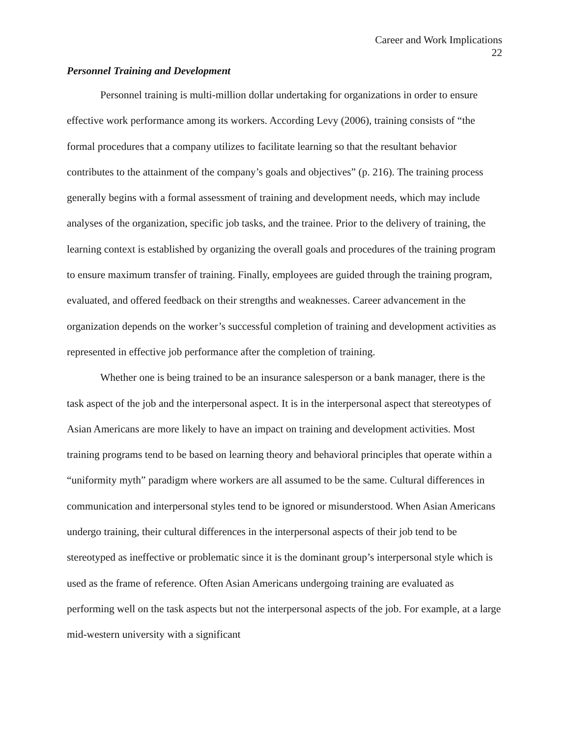Career and Work Implications
22
Personnel Training and Development
Personnel training is multi-million dollar undertaking for organizations in order to ensure effective work performance among its workers. According Levy (2006), training consists of “the formal procedures that a company utilizes to facilitate learning so that the resultant behavior contributes to the attainment of the company’s goals and objectives” (p. 216). The training process generally begins with a formal assessment of training and development needs, which may include analyses of the organization, specific job tasks, and the trainee. Prior to the delivery of training, the learning context is established by organizing the overall goals and procedures of the training program to ensure maximum transfer of training. Finally, employees are guided through the training program, evaluated, and offered feedback on their strengths and weaknesses. Career advancement in the organization depends on the worker’s successful completion of training and development activities as represented in effective job performance after the completion of training.
Whether one is being trained to be an insurance salesperson or a bank manager, there is the task aspect of the job and the interpersonal aspect. It is in the interpersonal aspect that stereotypes of Asian Americans are more likely to have an impact on training and development activities. Most training programs tend to be based on learning theory and behavioral principles that operate within a “uniformity myth” paradigm where workers are all assumed to be the same. Cultural differences in communication and interpersonal styles tend to be ignored or misunderstood. When Asian Americans undergo training, their cultural differences in the interpersonal aspects of their job tend to be stereotyped as ineffective or problematic since it is the dominant group’s interpersonal style which is used as the frame of reference. Often Asian Americans undergoing training are evaluated as performing well on the task aspects but not the interpersonal aspects of the job. For example, at a large mid-western university with a significant